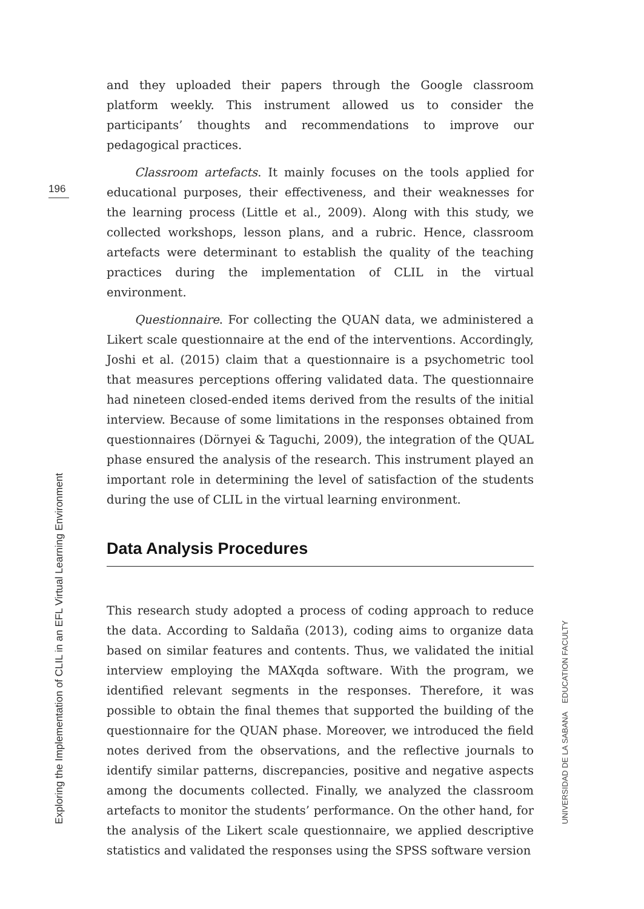196
and they uploaded their papers through the Google classroom platform weekly. This instrument allowed us to consider the participants’ thoughts and recommendations to improve our pedagogical practices.
Classroom artefacts. It mainly focuses on the tools applied for educational purposes, their effectiveness, and their weaknesses for the learning process (Little et al., 2009). Along with this study, we collected workshops, lesson plans, and a rubric. Hence, classroom artefacts were determinant to establish the quality of the teaching practices during the implementation of CLIL in the virtual environment.
Questionnaire. For collecting the QUAN data, we administered a Likert scale questionnaire at the end of the interventions. Accordingly, Joshi et al. (2015) claim that a questionnaire is a psychometric tool that measures perceptions offering validated data. The questionnaire had nineteen closed-ended items derived from the results of the initial interview. Because of some limitations in the responses obtained from questionnaires (Dörnyei & Taguchi, 2009), the integration of the QUAL phase ensured the analysis of the research. This instrument played an important role in determining the level of satisfaction of the students during the use of CLIL in the virtual learning environment.
Data Analysis Procedures
This research study adopted a process of coding approach to reduce the data. According to Saldaña (2013), coding aims to organize data based on similar features and contents. Thus, we validated the initial interview employing the MAXqda software. With the program, we identified relevant segments in the responses. Therefore, it was possible to obtain the final themes that supported the building of the questionnaire for the QUAN phase. Moreover, we introduced the field notes derived from the observations, and the reflective journals to identify similar patterns, discrepancies, positive and negative aspects among the documents collected. Finally, we analyzed the classroom artefacts to monitor the students’ performance. On the other hand, for the analysis of the Likert scale questionnaire, we applied descriptive statistics and validated the responses using the SPSS software version
Exploring the Implementation of CLIL in an EFL Virtual Learning Environment
UNIVERSIDAD DE LA SABANA EDUCATION FACULTY